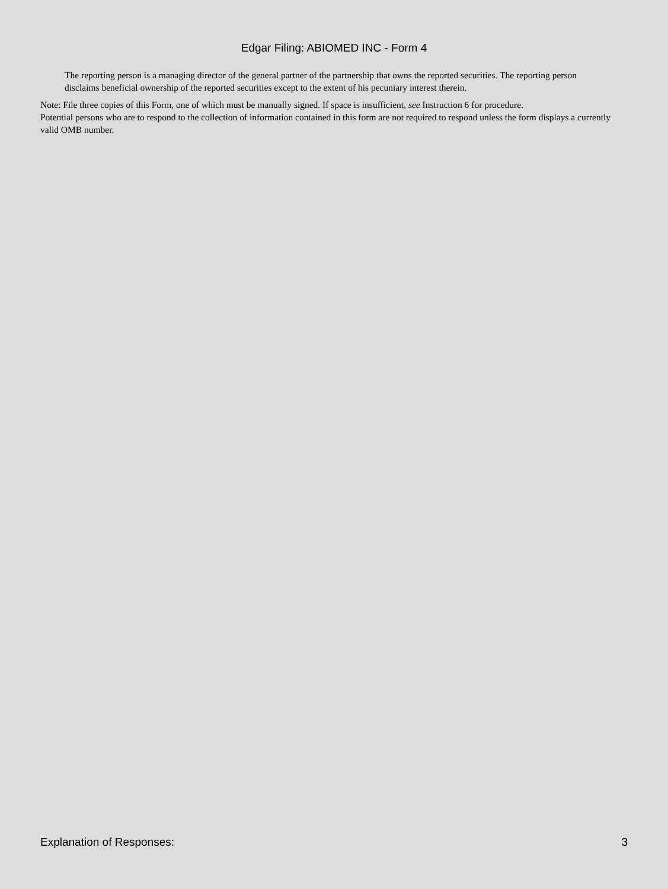Edgar Filing: ABIOMED INC - Form 4
The reporting person is a managing director of the general partner of the partnership that owns the reported securities. The reporting person disclaims beneficial ownership of the reported securities except to the extent of his pecuniary interest therein.
Note: File three copies of this Form, one of which must be manually signed. If space is insufficient, see Instruction 6 for procedure.
Potential persons who are to respond to the collection of information contained in this form are not required to respond unless the form displays a currently valid OMB number.
Explanation of Responses: 3